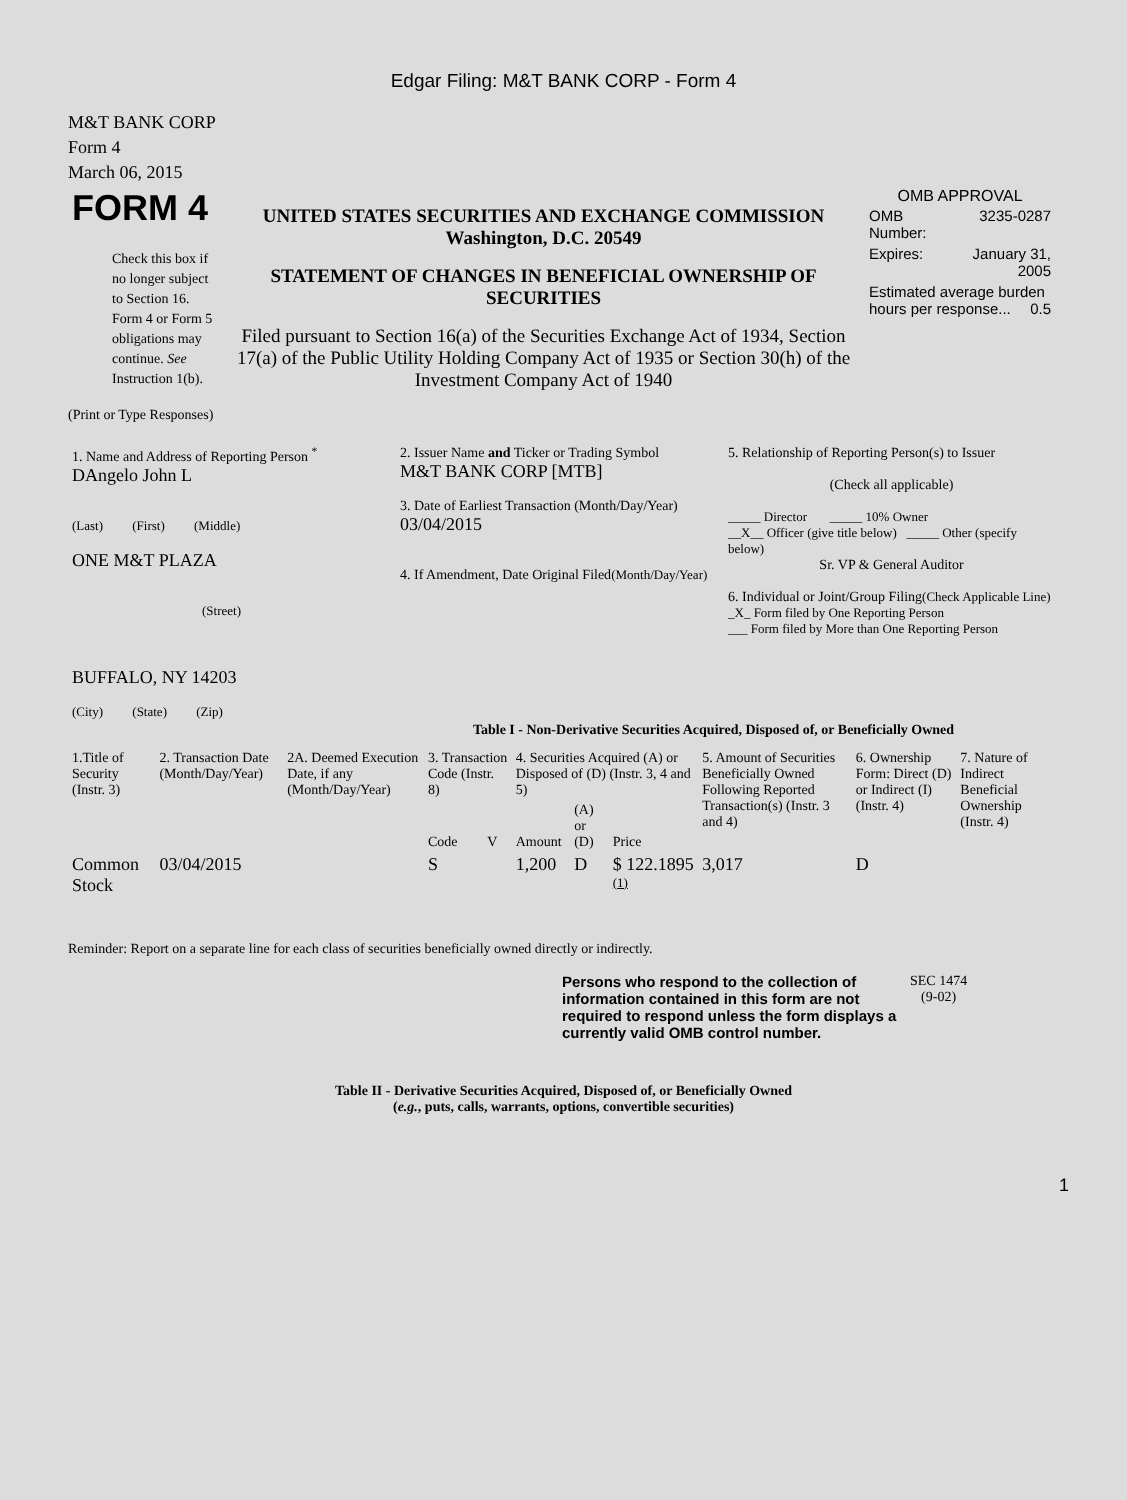Edgar Filing: M&T BANK CORP - Form 4
M&T BANK CORP
Form 4
March 06, 2015
| FORM 4 Check this box if no longer subject to Section 16. Form 4 or Form 5 obligations may continue. See Instruction 1(b). | UNITED STATES SECURITIES AND EXCHANGE COMMISSION Washington, D.C. 20549 STATEMENT OF CHANGES IN BENEFICIAL OWNERSHIP OF SECURITIES Filed pursuant to Section 16(a) of the Securities Exchange Act of 1934, Section 17(a) of the Public Utility Holding Company Act of 1935 or Section 30(h) of the Investment Company Act of 1940 | OMB APPROVAL / OMB Number: / 3235-0287 / / Expires: / January 31, 2005 / / Estimated average burden hours per response... 0.5 / / |
(Print or Type Responses)
| 1. Name and Address of Reporting Person <sup>*</sup> DAngelo John L (Last) (First) (Middle) ONE M&T PLAZA (Street) BUFFALO, NY 14203 (City) (State) (Zip) | 2. Issuer Name and Ticker or Trading Symbol M&T BANK CORP [MTB] 3. Date of Earliest Transaction (Month/Day/Year) 03/04/2015 4. If Amendment, Date Original Filed (Month/Day/Year) | 5. Relationship of Reporting Person(s) to Issuer (Check all applicable) _____ Director _____ 10% Owner __X__ Officer (give title below) _____ Other (specify below) Sr. VP & General Auditor 6. Individual or Joint/Group Filing (Check Applicable Line) _X_ Form filed by One Reporting Person ___ Form filed by More than One Reporting Person |
Table I - Non-Derivative Securities Acquired, Disposed of, or Beneficially Owned
| 1.Title of Security (Instr. 3) | 2. Transaction Date (Month/Day/Year) | 2A. Deemed Execution Date, if any (Month/Day/Year) | 3. Transaction Code (Instr. 8) | | 4. Securities Acquired (A) or Disposed of (D) (Instr. 3, 4 and 5) | | | 5. Amount of Securities Beneficially Owned Following Reported Transaction(s) (Instr. 3 and 4) | 6. Ownership Form: Direct (D) or Indirect (I) (Instr. 4) | 7. Nature of Indirect Beneficial Ownership (Instr. 4) |
| --- | --- | --- | --- | --- | --- | --- | --- | --- | --- | --- |
| | | | Code | V | Amount | (A) or (D) | Price | | | |
| Common Stock | 03/04/2015 | | S | | 1,200 | D | $ 122.1895 <sup>(1)</sup> | 3,017 | D | |
Reminder: Report on a separate line for each class of securities beneficially owned directly or indirectly.
| Persons who respond to the collection of information contained in this form are not required to respond unless the form displays a currently valid OMB control number. | SEC 1474 (9-02) |
Table II - Derivative Securities Acquired, Disposed of, or Beneficially Owned
(e.g., puts, calls, warrants, options, convertible securities)
1